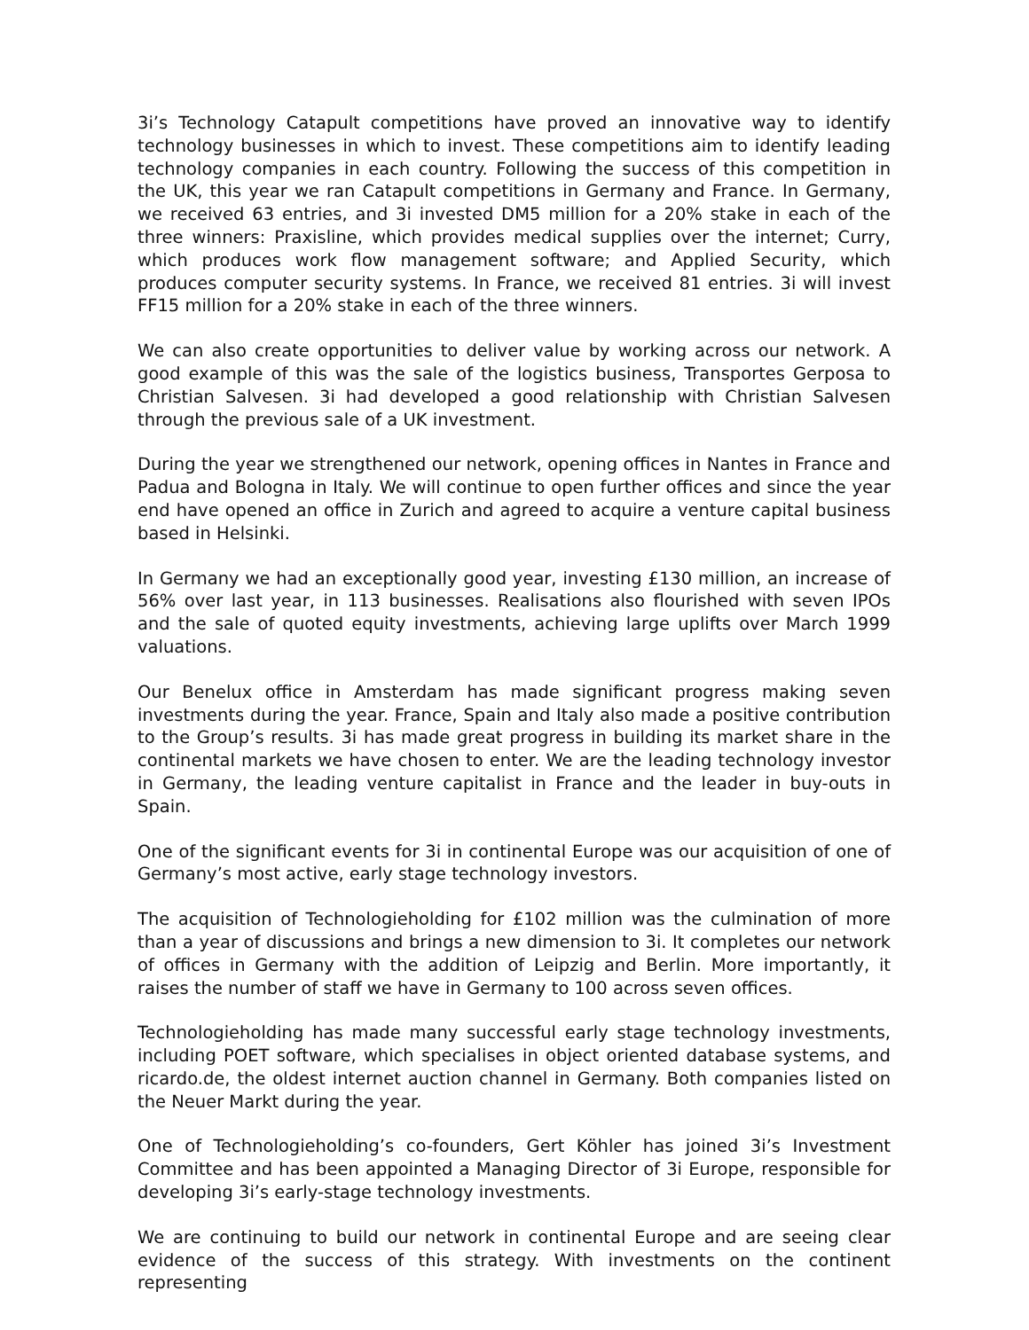3i’s Technology Catapult competitions have proved an innovative way to identify technology businesses in which to invest. These competitions aim to identify leading technology companies in each country. Following the success of this competition in the UK, this year we ran Catapult competitions in Germany and France. In Germany, we received 63 entries, and 3i invested DM5 million for a 20% stake in each of the three winners: Praxisline, which provides medical supplies over the internet; Curry, which produces work flow management software; and Applied Security, which produces computer security systems. In France, we received 81 entries. 3i will invest FF15 million for a 20% stake in each of the three winners.
We can also create opportunities to deliver value by working across our network. A good example of this was the sale of the logistics business, Transportes Gerposa to Christian Salvesen. 3i had developed a good relationship with Christian Salvesen through the previous sale of a UK investment.
During the year we strengthened our network, opening offices in Nantes in France and Padua and Bologna in Italy. We will continue to open further offices and since the year end have opened an office in Zurich and agreed to acquire a venture capital business based in Helsinki.
In Germany we had an exceptionally good year, investing £130 million, an increase of 56% over last year, in 113 businesses. Realisations also flourished with seven IPOs and the sale of quoted equity investments, achieving large uplifts over March 1999 valuations.
Our Benelux office in Amsterdam has made significant progress making seven investments during the year. France, Spain and Italy also made a positive contribution to the Group’s results. 3i has made great progress in building its market share in the continental markets we have chosen to enter. We are the leading technology investor in Germany, the leading venture capitalist in France and the leader in buy-outs in Spain.
One of the significant events for 3i in continental Europe was our acquisition of one of Germany’s most active, early stage technology investors.
The acquisition of Technologieholding for £102 million was the culmination of more than a year of discussions and brings a new dimension to 3i. It completes our network of offices in Germany with the addition of Leipzig and Berlin. More importantly, it raises the number of staff we have in Germany to 100 across seven offices.
Technologieholding has made many successful early stage technology investments, including POET software, which specialises in object oriented database systems, and ricardo.de, the oldest internet auction channel in Germany. Both companies listed on the Neuer Markt during the year.
One of Technologieholding’s co-founders, Gert Köhler has joined 3i’s Investment Committee and has been appointed a Managing Director of 3i Europe, responsible for developing 3i’s early-stage technology investments.
We are continuing to build our network in continental Europe and are seeing clear evidence of the success of this strategy. With investments on the continent representing